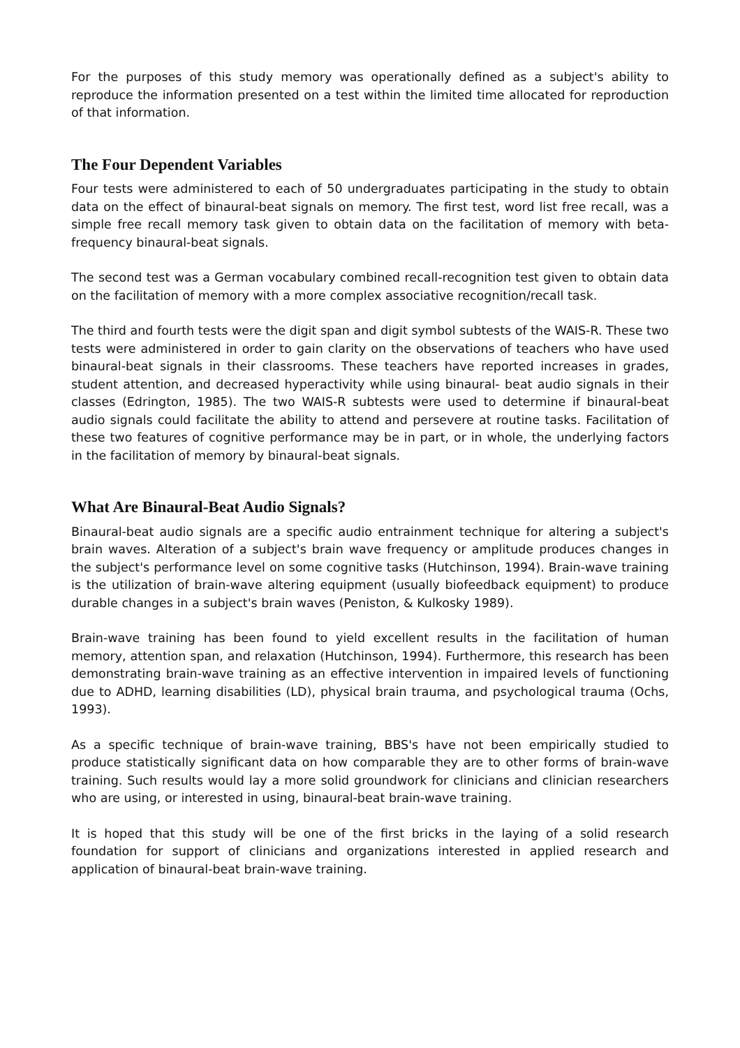For the purposes of this study memory was operationally defined as a subject's ability to reproduce the information presented on a test within the limited time allocated for reproduction of that information.
The Four Dependent Variables
Four tests were administered to each of 50 undergraduates participating in the study to obtain data on the effect of binaural-beat signals on memory. The first test, word list free recall, was a simple free recall memory task given to obtain data on the facilitation of memory with beta-frequency binaural-beat signals.
The second test was a German vocabulary combined recall-recognition test given to obtain data on the facilitation of memory with a more complex associative recognition/recall task.
The third and fourth tests were the digit span and digit symbol subtests of the WAIS-R. These two tests were administered in order to gain clarity on the observations of teachers who have used binaural-beat signals in their classrooms. These teachers have reported increases in grades, student attention, and decreased hyperactivity while using binaural- beat audio signals in their classes (Edrington, 1985). The two WAIS-R subtests were used to determine if binaural-beat audio signals could facilitate the ability to attend and persevere at routine tasks. Facilitation of these two features of cognitive performance may be in part, or in whole, the underlying factors in the facilitation of memory by binaural-beat signals.
What Are Binaural-Beat Audio Signals?
Binaural-beat audio signals are a specific audio entrainment technique for altering a subject's brain waves. Alteration of a subject's brain wave frequency or amplitude produces changes in the subject's performance level on some cognitive tasks (Hutchinson, 1994). Brain-wave training is the utilization of brain-wave altering equipment (usually biofeedback equipment) to produce durable changes in a subject's brain waves (Peniston, & Kulkosky 1989).
Brain-wave training has been found to yield excellent results in the facilitation of human memory, attention span, and relaxation (Hutchinson, 1994). Furthermore, this research has been demonstrating brain-wave training as an effective intervention in impaired levels of functioning due to ADHD, learning disabilities (LD), physical brain trauma, and psychological trauma (Ochs, 1993).
As a specific technique of brain-wave training, BBS's have not been empirically studied to produce statistically significant data on how comparable they are to other forms of brain-wave training. Such results would lay a more solid groundwork for clinicians and clinician researchers who are using, or interested in using, binaural-beat brain-wave training.
It is hoped that this study will be one of the first bricks in the laying of a solid research foundation for support of clinicians and organizations interested in applied research and application of binaural-beat brain-wave training.